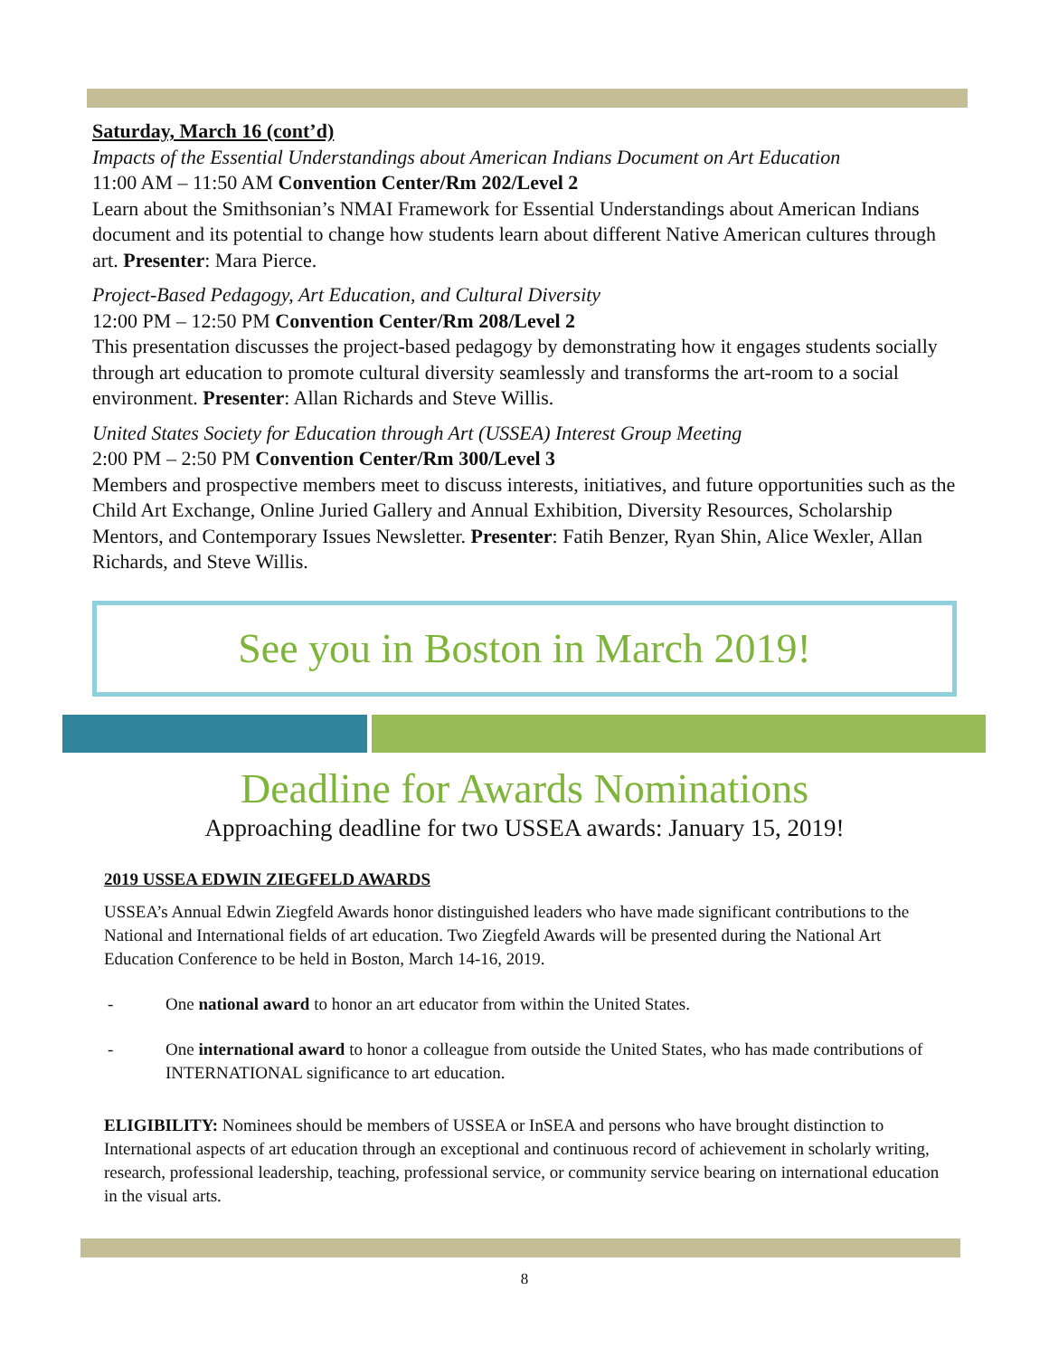Saturday, March 16 (cont’d)
Impacts of the Essential Understandings about American Indians Document on Art Education
11:00 AM – 11:50 AM Convention Center/Rm 202/Level 2
Learn about the Smithsonian’s NMAI Framework for Essential Understandings about American Indians document and its potential to change how students learn about different Native American cultures through art. Presenter: Mara Pierce.
Project-Based Pedagogy, Art Education, and Cultural Diversity
12:00 PM – 12:50 PM Convention Center/Rm 208/Level 2
This presentation discusses the project-based pedagogy by demonstrating how it engages students socially through art education to promote cultural diversity seamlessly and transforms the art-room to a social environment. Presenter: Allan Richards and Steve Willis.
United States Society for Education through Art (USSEA) Interest Group Meeting
2:00 PM – 2:50 PM Convention Center/Rm 300/Level 3
Members and prospective members meet to discuss interests, initiatives, and future opportunities such as the Child Art Exchange, Online Juried Gallery and Annual Exhibition, Diversity Resources, Scholarship Mentors, and Contemporary Issues Newsletter. Presenter: Fatih Benzer, Ryan Shin, Alice Wexler, Allan Richards, and Steve Willis.
See you in Boston in March 2019!
Deadline for Awards Nominations
Approaching deadline for two USSEA awards: January 15, 2019!
2019 USSEA EDWIN ZIEGFELD AWARDS
USSEA’s Annual Edwin Ziegfeld Awards honor distinguished leaders who have made significant contributions to the National and International fields of art education. Two Ziegfeld Awards will be presented during the National Art Education Conference to be held in Boston, March 14-16, 2019.
- One national award to honor an art educator from within the United States.
- One international award to honor a colleague from outside the United States, who has made contributions of INTERNATIONAL significance to art education.
ELIGIBILITY: Nominees should be members of USSEA or InSEA and persons who have brought distinction to International aspects of art education through an exceptional and continuous record of achievement in scholarly writing, research, professional leadership, teaching, professional service, or community service bearing on international education in the visual arts.
8